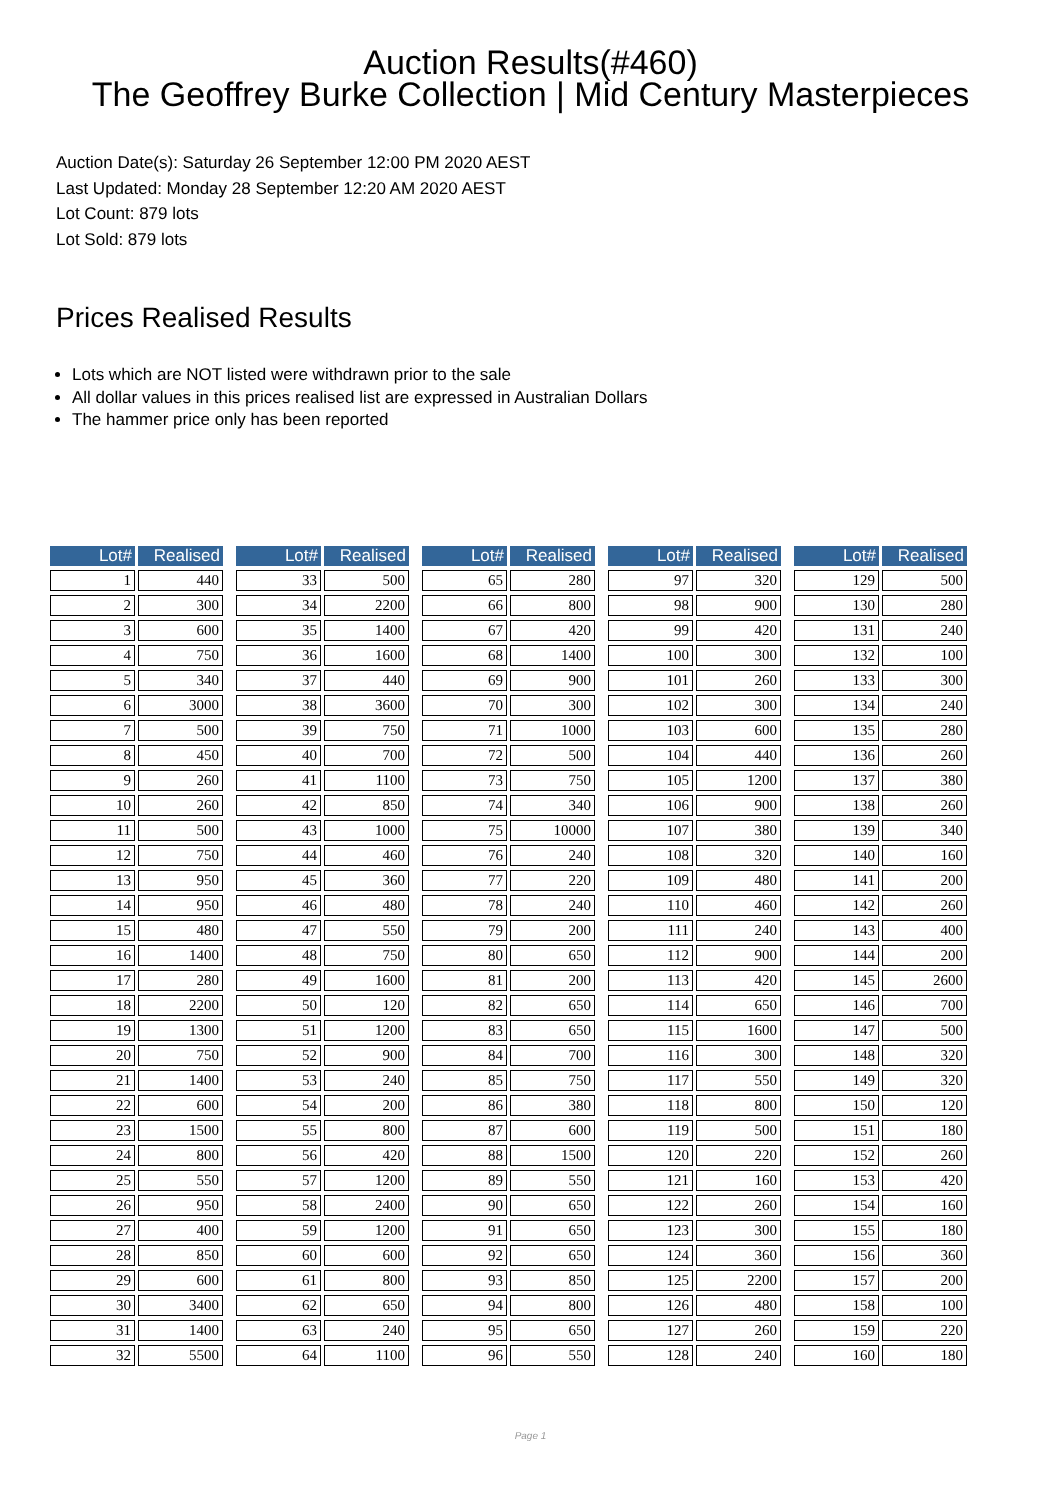Auction Results(#460)
The Geoffrey Burke Collection | Mid Century Masterpieces
Auction Date(s): Saturday 26 September 12:00 PM 2020 AEST
Last Updated: Monday 28 September 12:20 AM 2020 AEST
Lot Count: 879 lots
Lot Sold: 879 lots
Prices Realised Results
Lots which are NOT listed were withdrawn prior to the sale
All dollar values in this prices realised list are expressed in Australian Dollars
The hammer price only has been reported
| Lot# | Realised |
| --- | --- |
| 1 | 440 |
| 2 | 300 |
| 3 | 600 |
| 4 | 750 |
| 5 | 340 |
| 6 | 3000 |
| 7 | 500 |
| 8 | 450 |
| 9 | 260 |
| 10 | 260 |
| 11 | 500 |
| 12 | 750 |
| 13 | 950 |
| 14 | 950 |
| 15 | 480 |
| 16 | 1400 |
| 17 | 280 |
| 18 | 2200 |
| 19 | 1300 |
| 20 | 750 |
| 21 | 1400 |
| 22 | 600 |
| 23 | 1500 |
| 24 | 800 |
| 25 | 550 |
| 26 | 950 |
| 27 | 400 |
| 28 | 850 |
| 29 | 600 |
| 30 | 3400 |
| 31 | 1400 |
| 32 | 5500 |
| Lot# | Realised |
| --- | --- |
| 33 | 500 |
| 34 | 2200 |
| 35 | 1400 |
| 36 | 1600 |
| 37 | 440 |
| 38 | 3600 |
| 39 | 750 |
| 40 | 700 |
| 41 | 1100 |
| 42 | 850 |
| 43 | 1000 |
| 44 | 460 |
| 45 | 360 |
| 46 | 480 |
| 47 | 550 |
| 48 | 750 |
| 49 | 1600 |
| 50 | 120 |
| 51 | 1200 |
| 52 | 900 |
| 53 | 240 |
| 54 | 200 |
| 55 | 800 |
| 56 | 420 |
| 57 | 1200 |
| 58 | 2400 |
| 59 | 1200 |
| 60 | 600 |
| 61 | 800 |
| 62 | 650 |
| 63 | 240 |
| 64 | 1100 |
| Lot# | Realised |
| --- | --- |
| 65 | 280 |
| 66 | 800 |
| 67 | 420 |
| 68 | 1400 |
| 69 | 900 |
| 70 | 300 |
| 71 | 1000 |
| 72 | 500 |
| 73 | 750 |
| 74 | 340 |
| 75 | 10000 |
| 76 | 240 |
| 77 | 220 |
| 78 | 240 |
| 79 | 200 |
| 80 | 650 |
| 81 | 200 |
| 82 | 650 |
| 83 | 650 |
| 84 | 700 |
| 85 | 750 |
| 86 | 380 |
| 87 | 600 |
| 88 | 1500 |
| 89 | 550 |
| 90 | 650 |
| 91 | 650 |
| 92 | 650 |
| 93 | 850 |
| 94 | 800 |
| 95 | 650 |
| 96 | 550 |
| Lot# | Realised |
| --- | --- |
| 97 | 320 |
| 98 | 900 |
| 99 | 420 |
| 100 | 300 |
| 101 | 260 |
| 102 | 300 |
| 103 | 600 |
| 104 | 440 |
| 105 | 1200 |
| 106 | 900 |
| 107 | 380 |
| 108 | 320 |
| 109 | 480 |
| 110 | 460 |
| 111 | 240 |
| 112 | 900 |
| 113 | 420 |
| 114 | 650 |
| 115 | 1600 |
| 116 | 300 |
| 117 | 550 |
| 118 | 800 |
| 119 | 500 |
| 120 | 220 |
| 121 | 160 |
| 122 | 260 |
| 123 | 300 |
| 124 | 360 |
| 125 | 2200 |
| 126 | 480 |
| 127 | 260 |
| 128 | 240 |
| Lot# | Realised |
| --- | --- |
| 129 | 500 |
| 130 | 280 |
| 131 | 240 |
| 132 | 100 |
| 133 | 300 |
| 134 | 240 |
| 135 | 280 |
| 136 | 260 |
| 137 | 380 |
| 138 | 260 |
| 139 | 340 |
| 140 | 160 |
| 141 | 200 |
| 142 | 260 |
| 143 | 400 |
| 144 | 200 |
| 145 | 2600 |
| 146 | 700 |
| 147 | 500 |
| 148 | 320 |
| 149 | 320 |
| 150 | 120 |
| 151 | 180 |
| 152 | 260 |
| 153 | 420 |
| 154 | 160 |
| 155 | 180 |
| 156 | 360 |
| 157 | 200 |
| 158 | 100 |
| 159 | 220 |
| 160 | 180 |
Page 1